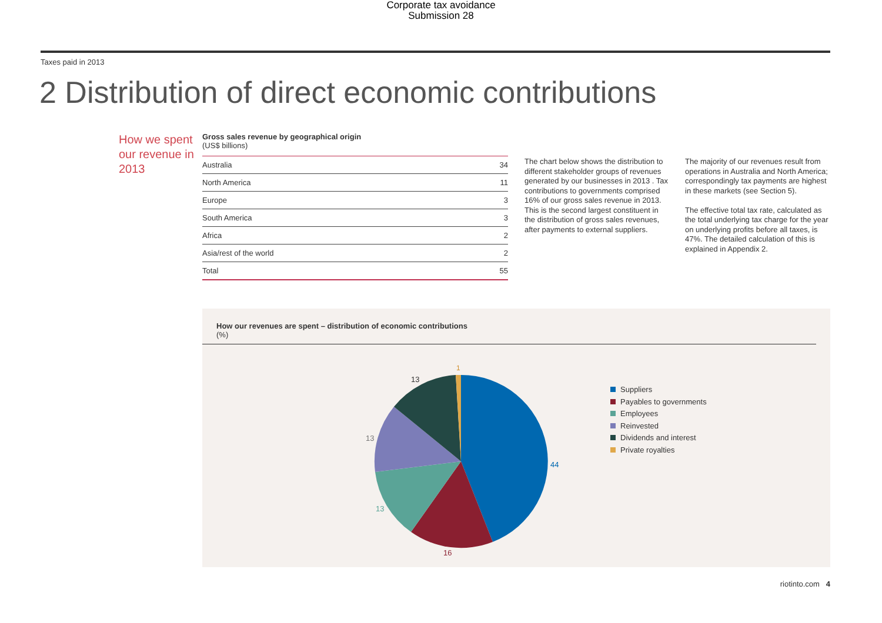Corporate tax avoidance
Submission 28
Taxes paid in 2013
2 Distribution of direct economic contributions
How we spent our revenue in 2013
Gross sales revenue by geographical origin
(US$ billions)
| Australia | 34 |
| North America | 11 |
| Europe | 3 |
| South America | 3 |
| Africa | 2 |
| Asia/rest of the world | 2 |
| Total | 55 |
The chart below shows the distribution to different stakeholder groups of revenues generated by our businesses in 2013 . Tax contributions to governments comprised 16% of our gross sales revenue in 2013. This is the second largest constituent in the distribution of gross sales revenues, after payments to external suppliers.
The majority of our revenues result from operations in Australia and North America; correspondingly tax payments are highest in these markets (see Section 5).
The effective total tax rate, calculated as the total underlying tax charge for the year on underlying profits before all taxes, is 47%. The detailed calculation of this is explained in Appendix 2.
How our revenues are spent – distribution of economic contributions
(%)
1
13
13
13
16
44
Suppliers
Payables to governments
Employees
Reinvested
Dividends and interest
Private royalties
riotinto.com 4